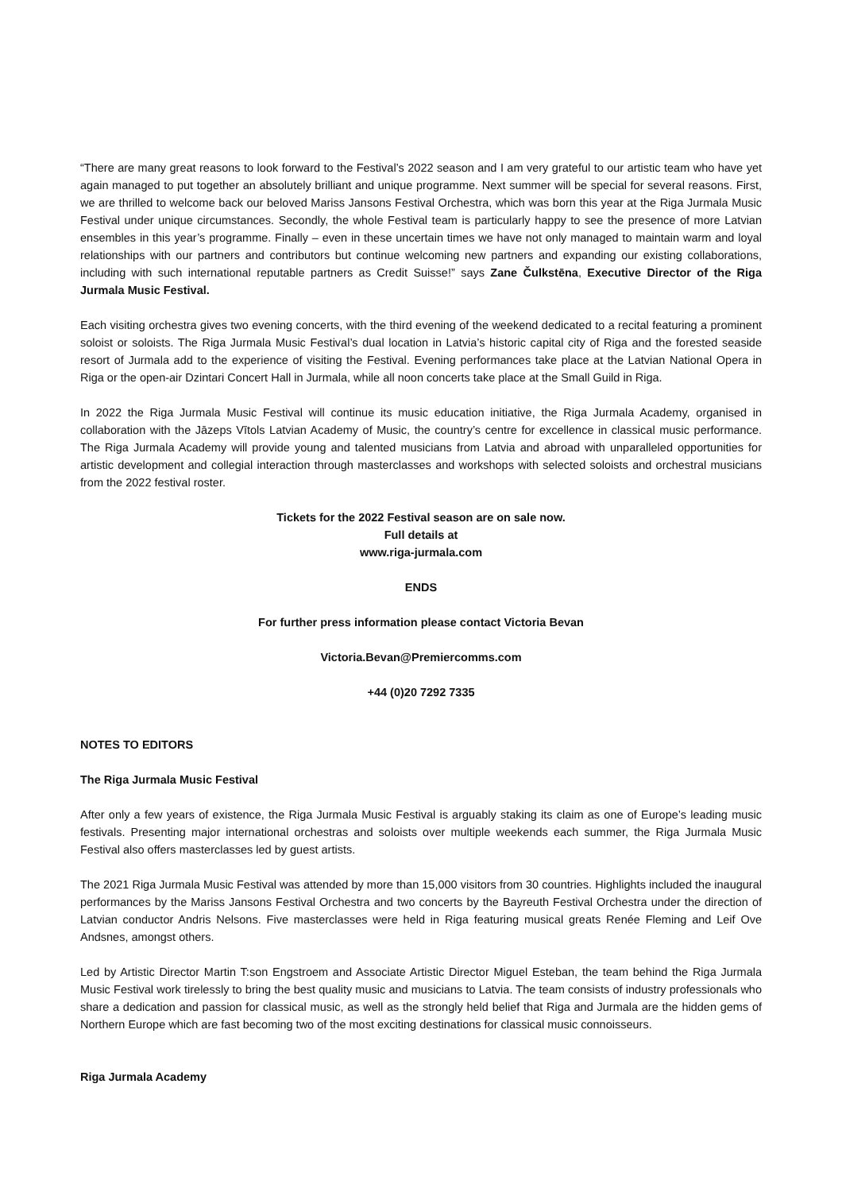“There are many great reasons to look forward to the Festival’s 2022 season and I am very grateful to our artistic team who have yet again managed to put together an absolutely brilliant and unique programme. Next summer will be special for several reasons. First, we are thrilled to welcome back our beloved Mariss Jansons Festival Orchestra, which was born this year at the Riga Jurmala Music Festival under unique circumstances. Secondly, the whole Festival team is particularly happy to see the presence of more Latvian ensembles in this year’s programme. Finally – even in these uncertain times we have not only managed to maintain warm and loyal relationships with our partners and contributors but continue welcoming new partners and expanding our existing collaborations, including with such international reputable partners as Credit Suisse!” says Zane Čulkstēna, Executive Director of the Riga Jurmala Music Festival.
Each visiting orchestra gives two evening concerts, with the third evening of the weekend dedicated to a recital featuring a prominent soloist or soloists. The Riga Jurmala Music Festival’s dual location in Latvia’s historic capital city of Riga and the forested seaside resort of Jurmala add to the experience of visiting the Festival. Evening performances take place at the Latvian National Opera in Riga or the open-air Dzintari Concert Hall in Jurmala, while all noon concerts take place at the Small Guild in Riga.
In 2022 the Riga Jurmala Music Festival will continue its music education initiative, the Riga Jurmala Academy, organised in collaboration with the Jāzeps Vītols Latvian Academy of Music, the country’s centre for excellence in classical music performance. The Riga Jurmala Academy will provide young and talented musicians from Latvia and abroad with unparalleled opportunities for artistic development and collegial interaction through masterclasses and workshops with selected soloists and orchestral musicians from the 2022 festival roster.
Tickets for the 2022 Festival season are on sale now.
Full details at
www.riga-jurmala.com
ENDS
For further press information please contact Victoria Bevan
Victoria.Bevan@Premiercomms.com
+44 (0)20 7292 7335
NOTES TO EDITORS
The Riga Jurmala Music Festival
After only a few years of existence, the Riga Jurmala Music Festival is arguably staking its claim as one of Europe’s leading music festivals. Presenting major international orchestras and soloists over multiple weekends each summer, the Riga Jurmala Music Festival also offers masterclasses led by guest artists.
The 2021 Riga Jurmala Music Festival was attended by more than 15,000 visitors from 30 countries. Highlights included the inaugural performances by the Mariss Jansons Festival Orchestra and two concerts by the Bayreuth Festival Orchestra under the direction of Latvian conductor Andris Nelsons. Five masterclasses were held in Riga featuring musical greats Renée Fleming and Leif Ove Andsnes, amongst others.
Led by Artistic Director Martin T:son Engstroem and Associate Artistic Director Miguel Esteban, the team behind the Riga Jurmala Music Festival work tirelessly to bring the best quality music and musicians to Latvia. The team consists of industry professionals who share a dedication and passion for classical music, as well as the strongly held belief that Riga and Jurmala are the hidden gems of Northern Europe which are fast becoming two of the most exciting destinations for classical music connoisseurs.
Riga Jurmala Academy